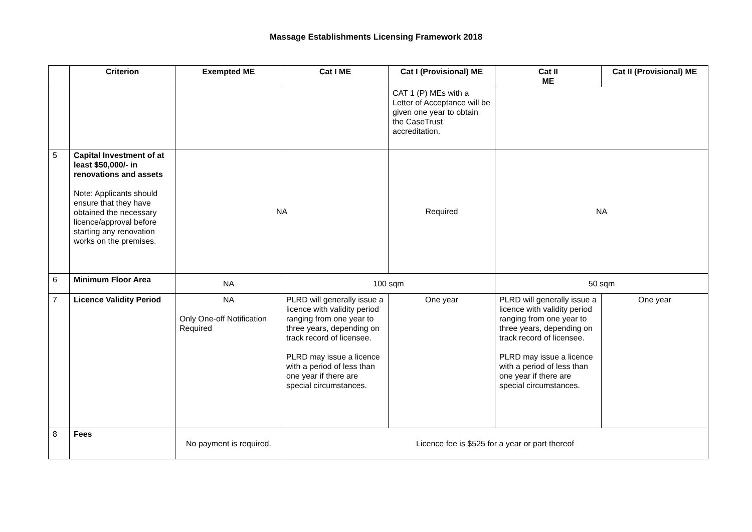Massage Establishments Licensing Framework 2018
| | Criterion | Exempted ME | Cat I ME | Cat I (Provisional) ME | Cat II ME | Cat II (Provisional) ME |
| --- | --- | --- | --- | --- | --- | --- |
| | | | | CAT 1 (P) MEs with a Letter of Acceptance will be given one year to obtain the CaseTrust accreditation. | | |
| 5 | Capital Investment of at least $50,000/- in renovations and assets Note: Applicants should ensure that they have obtained the necessary licence/approval before starting any renovation works on the premises. | NA | | Required | NA | |
| 6 | Minimum Floor Area | NA | 100 sqm | | 50 sqm | |
| 7 | Licence Validity Period | NA Only One-off Notification Required | PLRD will generally issue a licence with validity period ranging from one year to three years, depending on track record of licensee. PLRD may issue a licence with a period of less than one year if there are special circumstances. | One year | PLRD will generally issue a licence with validity period ranging from one year to three years, depending on track record of licensee. PLRD may issue a licence with a period of less than one year if there are special circumstances. | One year |
| 8 | Fees | No payment is required. | Licence fee is $525 for a year or part thereof | | | |